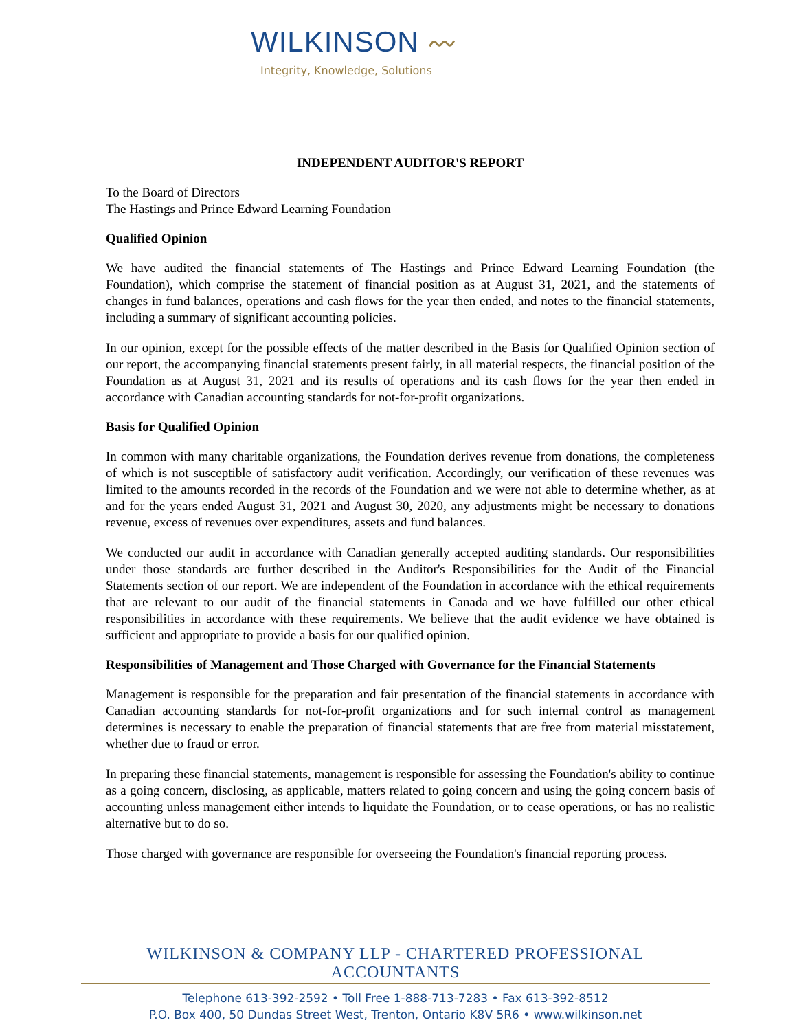WILKINSON 〰
Integrity, Knowledge, Solutions
INDEPENDENT AUDITOR'S REPORT
To the Board of Directors
The Hastings and Prince Edward Learning Foundation
Qualified Opinion
We have audited the financial statements of The Hastings and Prince Edward Learning Foundation (the Foundation), which comprise the statement of financial position as at August 31, 2021, and the statements of changes in fund balances, operations and cash flows for the year then ended, and notes to the financial statements, including a summary of significant accounting policies.
In our opinion, except for the possible effects of the matter described in the Basis for Qualified Opinion section of our report, the accompanying financial statements present fairly, in all material respects, the financial position of the Foundation as at August 31, 2021 and its results of operations and its cash flows for the year then ended in accordance with Canadian accounting standards for not-for-profit organizations.
Basis for Qualified Opinion
In common with many charitable organizations, the Foundation derives revenue from donations, the completeness of which is not susceptible of satisfactory audit verification. Accordingly, our verification of these revenues was limited to the amounts recorded in the records of the Foundation and we were not able to determine whether, as at and for the years ended August 31, 2021 and August 30, 2020, any adjustments might be necessary to donations revenue, excess of revenues over expenditures, assets and fund balances.
We conducted our audit in accordance with Canadian generally accepted auditing standards. Our responsibilities under those standards are further described in the Auditor's Responsibilities for the Audit of the Financial Statements section of our report. We are independent of the Foundation in accordance with the ethical requirements that are relevant to our audit of the financial statements in Canada and we have fulfilled our other ethical responsibilities in accordance with these requirements. We believe that the audit evidence we have obtained is sufficient and appropriate to provide a basis for our qualified opinion.
Responsibilities of Management and Those Charged with Governance for the Financial Statements
Management is responsible for the preparation and fair presentation of the financial statements in accordance with Canadian accounting standards for not-for-profit organizations and for such internal control as management determines is necessary to enable the preparation of financial statements that are free from material misstatement, whether due to fraud or error.
In preparing these financial statements, management is responsible for assessing the Foundation's ability to continue as a going concern, disclosing, as applicable, matters related to going concern and using the going concern basis of accounting unless management either intends to liquidate the Foundation, or to cease operations, or has no realistic alternative but to do so.
Those charged with governance are responsible for overseeing the Foundation's financial reporting process.
WILKINSON & COMPANY LLP - CHARTERED PROFESSIONAL ACCOUNTANTS
Telephone 613-392-2592 • Toll Free 1-888-713-7283 • Fax 613-392-8512
P.O. Box 400, 50 Dundas Street West, Trenton, Ontario K8V 5R6 • www.wilkinson.net